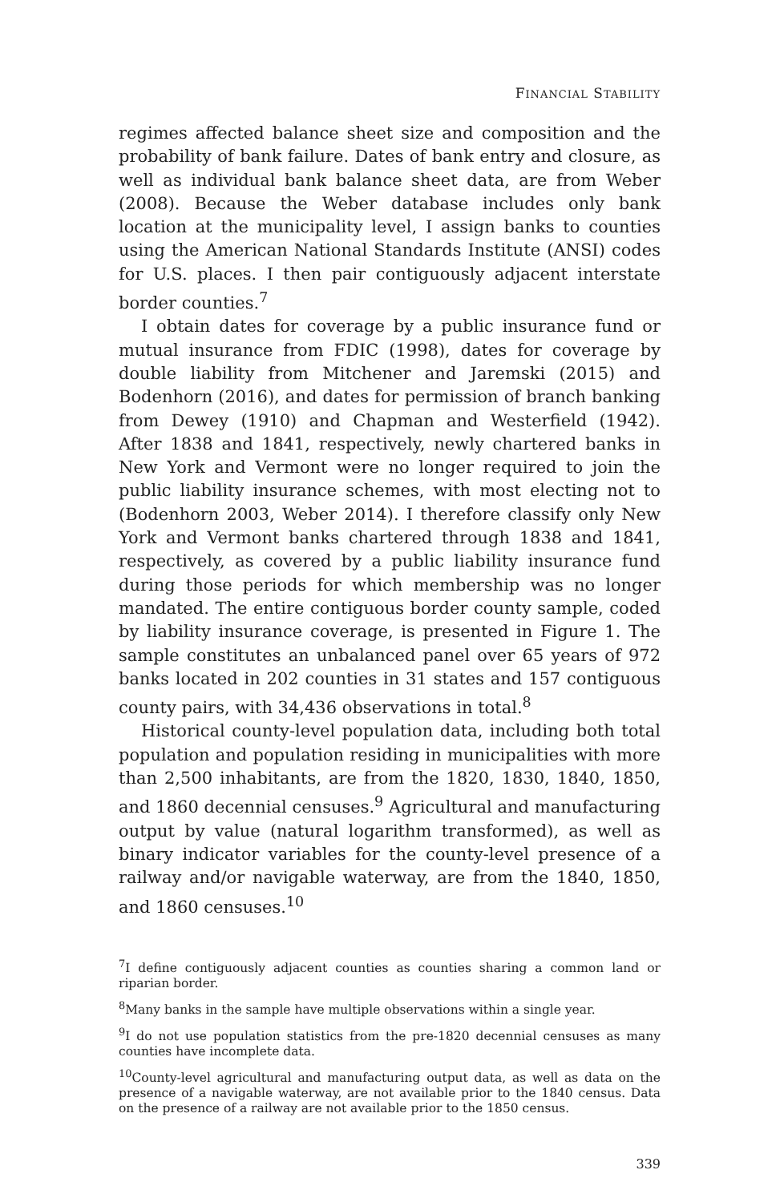FINANCIAL STABILITY
regimes affected balance sheet size and composition and the probability of bank failure. Dates of bank entry and closure, as well as individual bank balance sheet data, are from Weber (2008). Because the Weber database includes only bank location at the municipality level, I assign banks to counties using the American National Standards Institute (ANSI) codes for U.S. places. I then pair contiguously adjacent interstate border counties.<sup>7</sup>
I obtain dates for coverage by a public insurance fund or mutual insurance from FDIC (1998), dates for coverage by double liability from Mitchener and Jaremski (2015) and Bodenhorn (2016), and dates for permission of branch banking from Dewey (1910) and Chapman and Westerfield (1942). After 1838 and 1841, respectively, newly chartered banks in New York and Vermont were no longer required to join the public liability insurance schemes, with most electing not to (Bodenhorn 2003, Weber 2014). I therefore classify only New York and Vermont banks chartered through 1838 and 1841, respectively, as covered by a public liability insurance fund during those periods for which membership was no longer mandated. The entire contiguous border county sample, coded by liability insurance coverage, is presented in Figure 1. The sample constitutes an unbalanced panel over 65 years of 972 banks located in 202 counties in 31 states and 157 contiguous county pairs, with 34,436 observations in total.<sup>8</sup>
Historical county-level population data, including both total population and population residing in municipalities with more than 2,500 inhabitants, are from the 1820, 1830, 1840, 1850, and 1860 decennial censuses.<sup>9</sup> Agricultural and manufacturing output by value (natural logarithm transformed), as well as binary indicator variables for the county-level presence of a railway and/or navigable waterway, are from the 1840, 1850, and 1860 censuses.<sup>10</sup>
<sup>7</sup> I define contiguously adjacent counties as counties sharing a common land or riparian border.
<sup>8</sup> Many banks in the sample have multiple observations within a single year.
<sup>9</sup> I do not use population statistics from the pre-1820 decennial censuses as many counties have incomplete data.
<sup>10</sup> County-level agricultural and manufacturing output data, as well as data on the presence of a navigable waterway, are not available prior to the 1840 census. Data on the presence of a railway are not available prior to the 1850 census.
339